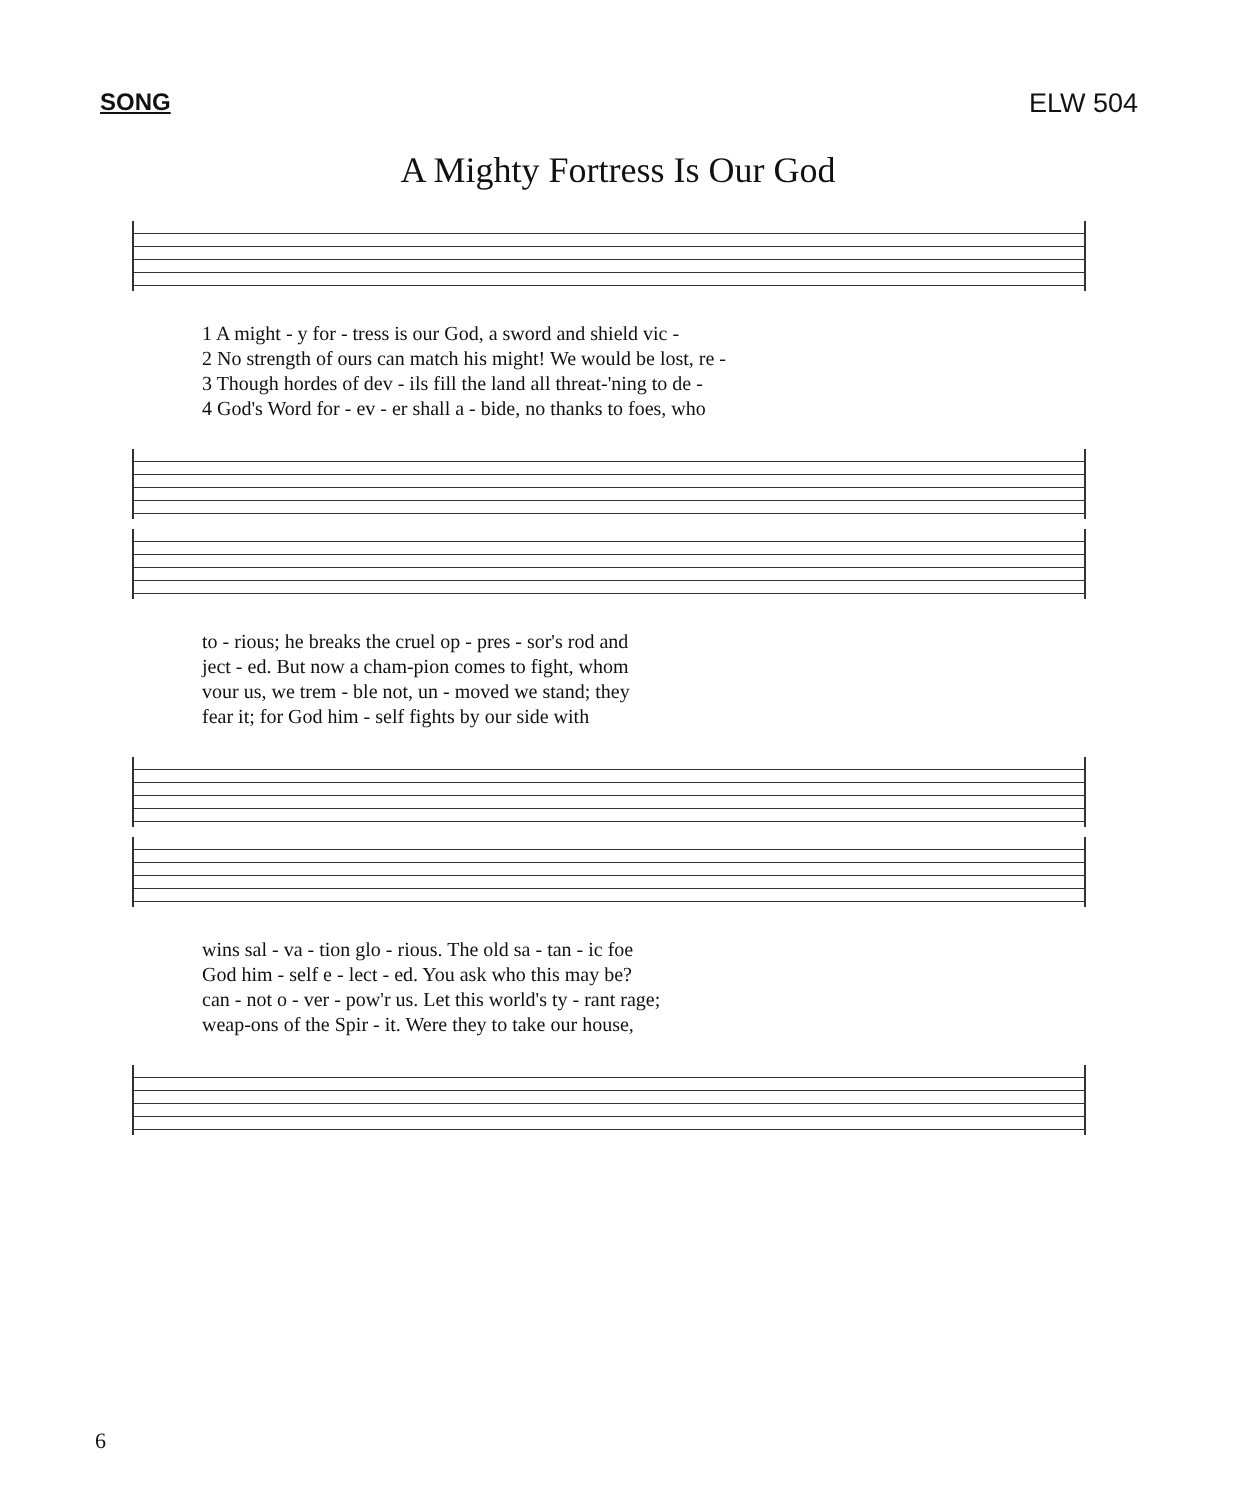SONG ELW 504
A Mighty Fortress Is Our God
1 A might - y for - tress is our God, a sword and shield vic -
2 No strength of ours can match his might! We would be lost, re -
3 Though hordes of dev - ils fill the land all threat-'ning to de -
4 God's Word for - ev - er shall a - bide, no thanks to foes, who
to - rious; he breaks the cruel op - pres - sor's rod and
ject - ed. But now a cham-pion comes to fight, whom
vour us, we trem - ble not, un - moved we stand; they
fear it; for God him - self fights by our side with
wins sal - va - tion glo - rious. The old sa - tan - ic foe
God him - self e - lect - ed. You ask who this may be?
can - not o - ver - pow'r us. Let this world's ty - rant rage;
weap-ons of the Spir - it. Were they to take our house,
6